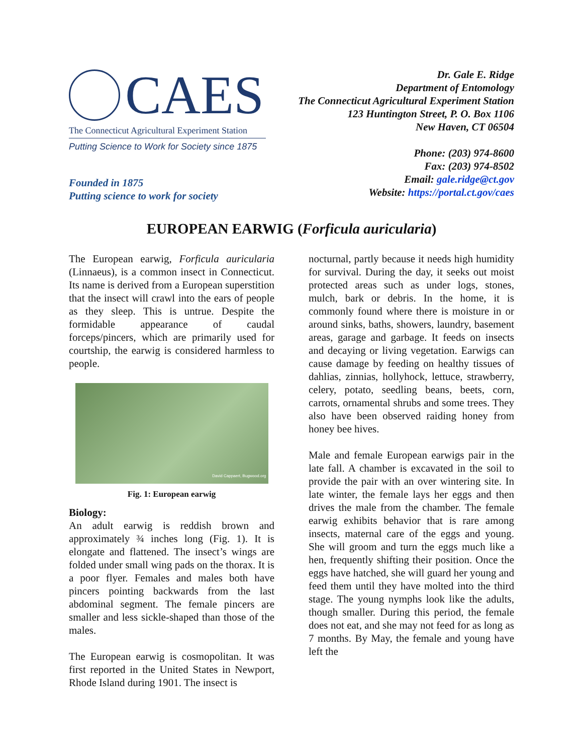CAES
The Connecticut Agricultural Experiment Station
Putting Science to Work for Society since 1875
Founded in 1875
Putting science to work for society
Dr. Gale E. Ridge
Department of Entomology
The Connecticut Agricultural Experiment Station
123 Huntington Street, P. O. Box 1106
New Haven, CT 06504
Phone: (203) 974-8600
Fax: (203) 974-8502
Email: gale.ridge@ct.gov
Website: https://portal.ct.gov/caes
EUROPEAN EARWIG (Forficula auricularia)
The European earwig, Forficula auricularia (Linnaeus), is a common insect in Connecticut. Its name is derived from a European superstition that the insect will crawl into the ears of people as they sleep. This is untrue. Despite the formidable appearance of caudal forceps/pincers, which are primarily used for courtship, the earwig is considered harmless to people.
David Cappaert, Bugwood.org
Fig. 1: European earwig
Biology:
An adult earwig is reddish brown and approximately ¾ inches long (Fig. 1). It is elongate and flattened. The insect’s wings are folded under small wing pads on the thorax. It is a poor flyer. Females and males both have pincers pointing backwards from the last abdominal segment. The female pincers are smaller and less sickle-shaped than those of the males.
The European earwig is cosmopolitan. It was first reported in the United States in Newport, Rhode Island during 1901. The insect is
nocturnal, partly because it needs high humidity for survival. During the day, it seeks out moist protected areas such as under logs, stones, mulch, bark or debris. In the home, it is commonly found where there is moisture in or around sinks, baths, showers, laundry, basement areas, garage and garbage. It feeds on insects and decaying or living vegetation. Earwigs can cause damage by feeding on healthy tissues of dahlias, zinnias, hollyhock, lettuce, strawberry, celery, potato, seedling beans, beets, corn, carrots, ornamental shrubs and some trees. They also have been observed raiding honey from honey bee hives.
Male and female European earwigs pair in the late fall. A chamber is excavated in the soil to provide the pair with an over wintering site. In late winter, the female lays her eggs and then drives the male from the chamber. The female earwig exhibits behavior that is rare among insects, maternal care of the eggs and young. She will groom and turn the eggs much like a hen, frequently shifting their position. Once the eggs have hatched, she will guard her young and feed them until they have molted into the third stage. The young nymphs look like the adults, though smaller. During this period, the female does not eat, and she may not feed for as long as 7 months. By May, the female and young have left the